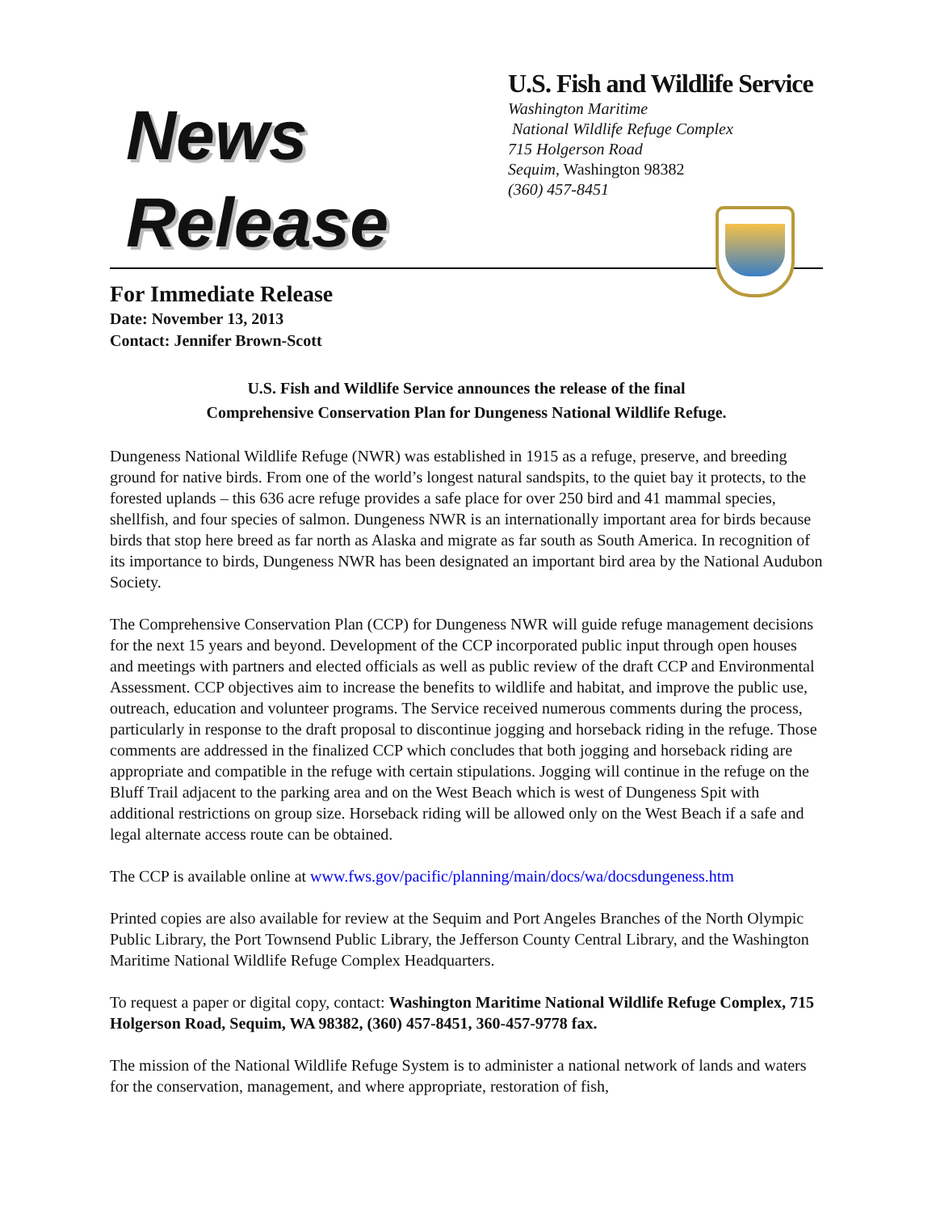News
Release
U.S. Fish and Wildlife Service
Washington Maritime
National Wildlife Refuge Complex
715 Holgerson Road
Sequim, Washington 98382
(360) 457-8451
For Immediate Release
Date: November 13, 2013
Contact: Jennifer Brown-Scott
U.S. Fish and Wildlife Service announces the release of the final
Comprehensive Conservation Plan for Dungeness National Wildlife Refuge.
Dungeness National Wildlife Refuge (NWR) was established in 1915 as a refuge, preserve, and breeding ground for native birds. From one of the world’s longest natural sandspits, to the quiet bay it protects, to the forested uplands – this 636 acre refuge provides a safe place for over 250 bird and 41 mammal species, shellfish, and four species of salmon. Dungeness NWR is an internationally important area for birds because birds that stop here breed as far north as Alaska and migrate as far south as South America. In recognition of its importance to birds, Dungeness NWR has been designated an important bird area by the National Audubon Society.
The Comprehensive Conservation Plan (CCP) for Dungeness NWR will guide refuge management decisions for the next 15 years and beyond. Development of the CCP incorporated public input through open houses and meetings with partners and elected officials as well as public review of the draft CCP and Environmental Assessment. CCP objectives aim to increase the benefits to wildlife and habitat, and improve the public use, outreach, education and volunteer programs. The Service received numerous comments during the process, particularly in response to the draft proposal to discontinue jogging and horseback riding in the refuge. Those comments are addressed in the finalized CCP which concludes that both jogging and horseback riding are appropriate and compatible in the refuge with certain stipulations. Jogging will continue in the refuge on the Bluff Trail adjacent to the parking area and on the West Beach which is west of Dungeness Spit with additional restrictions on group size. Horseback riding will be allowed only on the West Beach if a safe and legal alternate access route can be obtained.
The CCP is available online at www.fws.gov/pacific/planning/main/docs/wa/docsdungeness.htm
Printed copies are also available for review at the Sequim and Port Angeles Branches of the North Olympic Public Library, the Port Townsend Public Library, the Jefferson County Central Library, and the Washington Maritime National Wildlife Refuge Complex Headquarters.
To request a paper or digital copy, contact: Washington Maritime National Wildlife Refuge Complex, 715 Holgerson Road, Sequim, WA 98382, (360) 457-8451, 360-457-9778 fax.
The mission of the National Wildlife Refuge System is to administer a national network of lands and waters for the conservation, management, and where appropriate, restoration of fish,